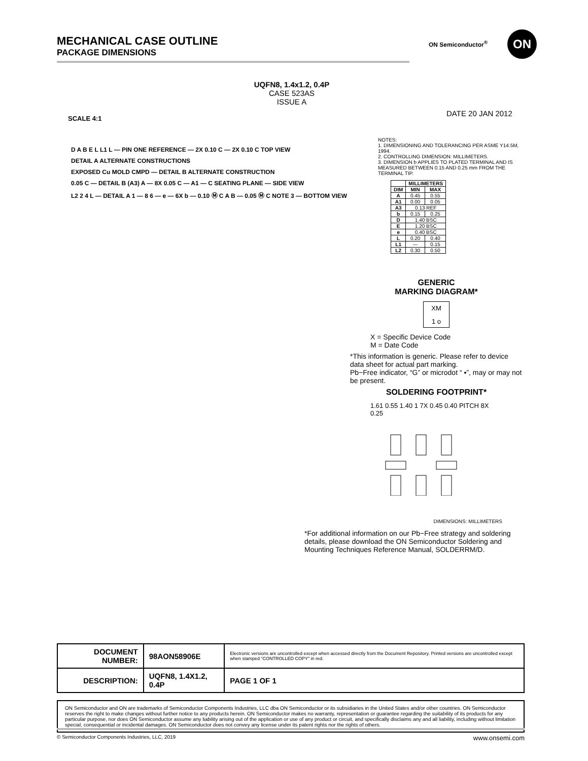MECHANICAL CASE OUTLINE
PACKAGE DIMENSIONS
ON Semiconductor<sup>®</sup> ON
UQFN8, 1.4x1.2, 0.4P
CASE 523AS
ISSUE A
SCALE 4:1
DATE 20 JAN 2012
D A B E L L1 L — PIN ONE REFERENCE — 2X 0.10 C — 2X 0.10 C TOP VIEW
DETAIL A ALTERNATE CONSTRUCTIONS
EXPOSED Cu MOLD CMPD — DETAIL B ALTERNATE CONSTRUCTION
0.05 C — DETAIL B (A3) A — 8X 0.05 C — A1 — C SEATING PLANE — SIDE VIEW
L2 2 4 L — DETAIL A 1 — 8 6 — e — 6X b — 0.10 Ⓜ C A B — 0.05 Ⓜ C NOTE 3 — BOTTOM VIEW
NOTES:
1. DIMENSIONING AND TOLERANCING PER ASME Y14.5M, 1994.
2. CONTROLLING DIMENSION: MILLIMETERS.
3. DIMENSION b APPLIES TO PLATED TERMINAL AND IS MEASURED BETWEEN 0.15 AND 0.25 mm FROM THE TERMINAL TIP.
| | MILLIMETERS | |
| --- | --- | --- |
| DIM | MIN | MAX |
| A | 0.45 | 0.55 |
| A1 | 0.00 | 0.05 |
| A3 | 0.13 REF | |
| b | 0.15 | 0.25 |
| D | 1.40 BSC | |
| E | 1.20 BSC | |
| e | 0.40 BSC | |
| L | 0.20 | 0.40 |
| L1 | --- | 0.15 |
| L2 | 0.30 | 0.50 |
GENERIC
MARKING DIAGRAM*
XM
1 o
X = Specific Device Code
M = Date Code
*This information is generic. Please refer to device data sheet for actual part marking.
Pb−Free indicator, “G” or microdot “ ▪”, may or may not be present.
SOLDERING FOOTPRINT*
1.61 0.55 1.40 1 7X 0.45 0.40 PITCH 8X 0.25
DIMENSIONS: MILLIMETERS
*For additional information on our Pb−Free strategy and soldering details, please download the ON Semiconductor Soldering and Mounting Techniques Reference Manual, SOLDERRM/D.
| DOCUMENT NUMBER: | 98AON58906E | Electronic versions are uncontrolled except when accessed directly from the Document Repository. Printed versions are uncontrolled except when stamped “CONTROLLED COPY” in red. | |
| DESCRIPTION: | UQFN8, 1.4X1.2, 0.4P | | PAGE 1 OF 1 |
ON Semiconductor and ON are trademarks of Semiconductor Components Industries, LLC dba ON Semiconductor or its subsidiaries in the United States and/or other countries. ON Semiconductor reserves the right to make changes without further notice to any products herein. ON Semiconductor makes no warranty, representation or guarantee regarding the suitability of its products for any particular purpose, nor does ON Semiconductor assume any liability arising out of the application or use of any product or circuit, and specifically disclaims any and all liability, including without limitation special, consequential or incidental damages. ON Semiconductor does not convey any license under its patent rights nor the rights of others.
© Semiconductor Components Industries, LLC, 2019 www.onsemi.com